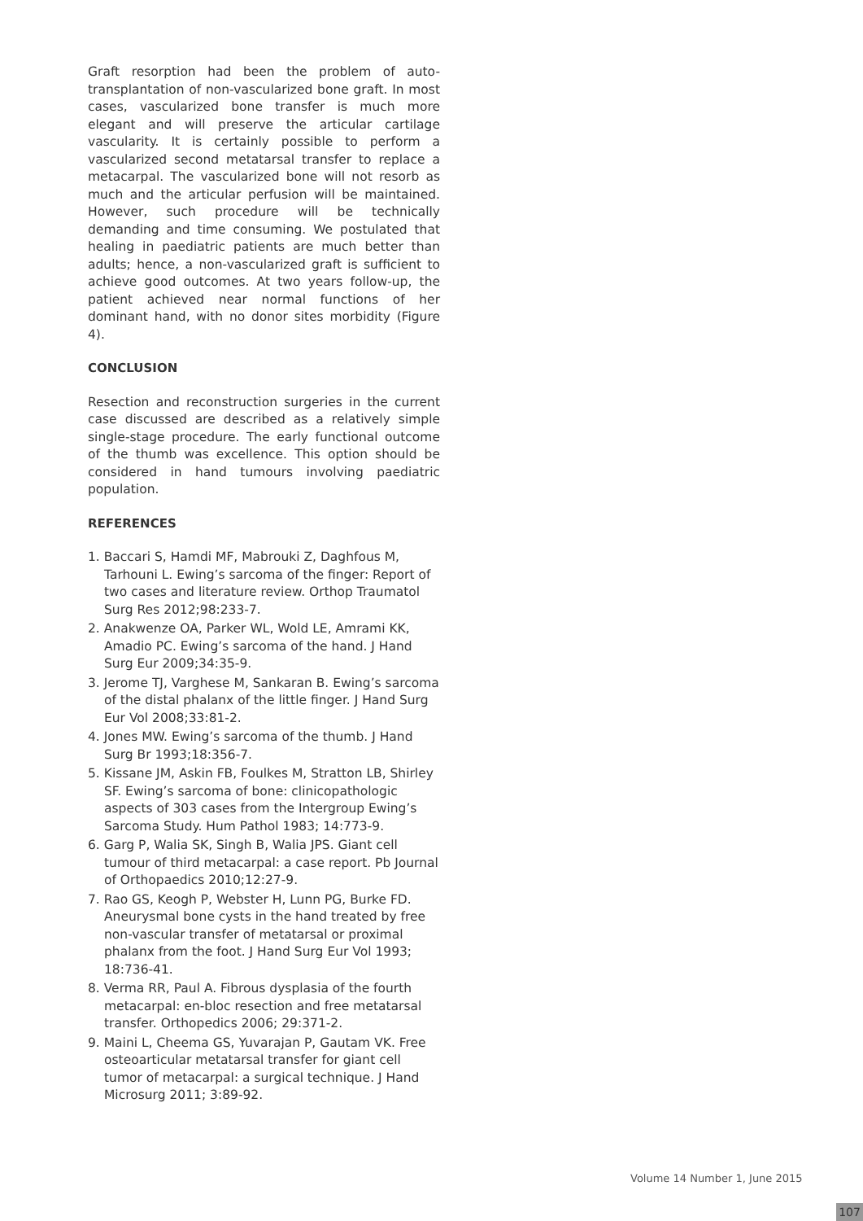Graft resorption had been the problem of auto-transplantation of non-vascularized bone graft. In most cases, vascularized bone transfer is much more elegant and will preserve the articular cartilage vascularity. It is certainly possible to perform a vascularized second metatarsal transfer to replace a metacarpal. The vascularized bone will not resorb as much and the articular perfusion will be maintained. However, such procedure will be technically demanding and time consuming. We postulated that healing in paediatric patients are much better than adults; hence, a non-vascularized graft is sufficient to achieve good outcomes. At two years follow-up, the patient achieved near normal functions of her dominant hand, with no donor sites morbidity (Figure 4).
CONCLUSION
Resection and reconstruction surgeries in the current case discussed are described as a relatively simple single-stage procedure. The early functional outcome of the thumb was excellence. This option should be considered in hand tumours involving paediatric population.
REFERENCES
1. Baccari S, Hamdi MF, Mabrouki Z, Daghfous M, Tarhouni L. Ewing’s sarcoma of the finger: Report of two cases and literature review. Orthop Traumatol Surg Res 2012;98:233-7.
2. Anakwenze OA, Parker WL, Wold LE, Amrami KK, Amadio PC. Ewing’s sarcoma of the hand. J Hand Surg Eur 2009;34:35-9.
3. Jerome TJ, Varghese M, Sankaran B. Ewing’s sarcoma of the distal phalanx of the little finger. J Hand Surg Eur Vol 2008;33:81-2.
4. Jones MW. Ewing’s sarcoma of the thumb. J Hand Surg Br 1993;18:356-7.
5. Kissane JM, Askin FB, Foulkes M, Stratton LB, Shirley SF. Ewing’s sarcoma of bone: clinicopathologic aspects of 303 cases from the Intergroup Ewing’s Sarcoma Study. Hum Pathol 1983; 14:773-9.
6. Garg P, Walia SK, Singh B, Walia JPS. Giant cell tumour of third metacarpal: a case report. Pb Journal of Orthopaedics 2010;12:27-9.
7. Rao GS, Keogh P, Webster H, Lunn PG, Burke FD. Aneurysmal bone cysts in the hand treated by free non-vascular transfer of metatarsal or proximal phalanx from the foot. J Hand Surg Eur Vol 1993; 18:736-41.
8. Verma RR, Paul A. Fibrous dysplasia of the fourth metacarpal: en-bloc resection and free metatarsal transfer. Orthopedics 2006; 29:371-2.
9. Maini L, Cheema GS, Yuvarajan P, Gautam VK. Free osteoarticular metatarsal transfer for giant cell tumor of metacarpal: a surgical technique. J Hand Microsurg 2011; 3:89-92.
Volume 14 Number 1, June 2015
107